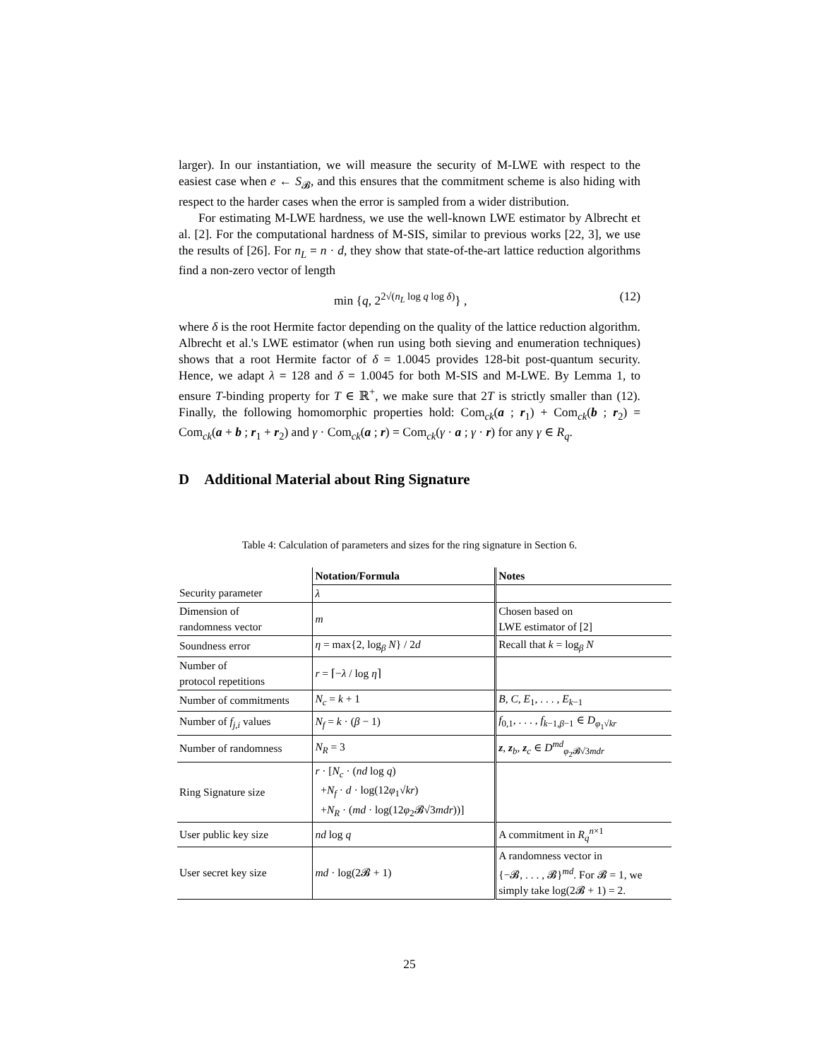larger). In our instantiation, we will measure the security of M-LWE with respect to the easiest case when e ← S<sub>𝓑</sub>, and this ensures that the commitment scheme is also hiding with respect to the harder cases when the error is sampled from a wider distribution.
For estimating M-LWE hardness, we use the well-known LWE estimator by Albrecht et al. [2]. For the computational hardness of M-SIS, similar to previous works [22, 3], we use the results of [26]. For n<sub>L</sub> = n · d, they show that state-of-the-art lattice reduction algorithms find a non-zero vector of length
min {q, 2<sup>2√(n<sub>L</sub> log q log δ)</sup>} , (12)
where δ is the root Hermite factor depending on the quality of the lattice reduction algorithm. Albrecht et al.'s LWE estimator (when run using both sieving and enumeration techniques) shows that a root Hermite factor of δ = 1.0045 provides 128-bit post-quantum security. Hence, we adapt λ = 128 and δ = 1.0045 for both M-SIS and M-LWE. By Lemma 1, to ensure T-binding property for T ∈ ℝ<sup>+</sup>, we make sure that 2T is strictly smaller than (12). Finally, the following homomorphic properties hold: Com<sub>ck</sub>(a ; r<sub>1</sub>) + Com<sub>ck</sub>(b ; r<sub>2</sub>) = Com<sub>ck</sub>(a + b ; r<sub>1</sub> + r<sub>2</sub>) and γ · Com<sub>ck</sub>(a ; r) = Com<sub>ck</sub>(γ · a ; γ · r) for any γ ∈ R<sub>q</sub>.
D Additional Material about Ring Signature
Table 4: Calculation of parameters and sizes for the ring signature in Section 6.
| | Notation/Formula | Notes |
| --- | --- | --- |
| Security parameter | λ | |
| Dimension of randomness vector | m | Chosen based on LWE estimator of [2] |
| Soundness error | η = max{2, log<sub>β</sub> N } / 2 d | Recall that k = log<sub>β</sub> N |
| Number of protocol repetitions | r = ⌈− λ / log η ⌉ | |
| Number of commitments | N<sub>c</sub> = k + 1 | B , C , E<sub>1</sub>, . . . , E<sub>k−1</sub> |
| Number of f<sub>j,i</sub> values | N<sub>f</sub> = k · ( β − 1) | f<sub>0,1</sub>, . . . , f<sub>k−1,β−1</sub> ∈ D<sub>φ<sub>1</sub>√kr</sub> |
| Number of randomness | N<sub>R</sub> = 3 | z , z<sub>b</sub>, z<sub>c</sub> ∈ D<sup>md</sup><sub>φ<sub>2</sub>𝓑√3mdr</sub> |
| Ring Signature size | r · [ N<sub>c</sub> · ( nd log q ) + N<sub>f</sub> · d · log(12 φ<sub>1</sub>√ kr ) + N<sub>R</sub> · ( md · log(12 φ<sub>2</sub>𝓑√3 mdr ))] | |
| User public key size | nd log q | A commitment in R<sub>q</sub><sup>n×1</sup> |
| User secret key size | md · log(2𝓑 + 1) | A randomness vector in {−𝓑, . . . , 𝓑}<sup>md</sup>. For 𝓑 = 1, we simply take log(2𝓑 + 1) = 2. |
25